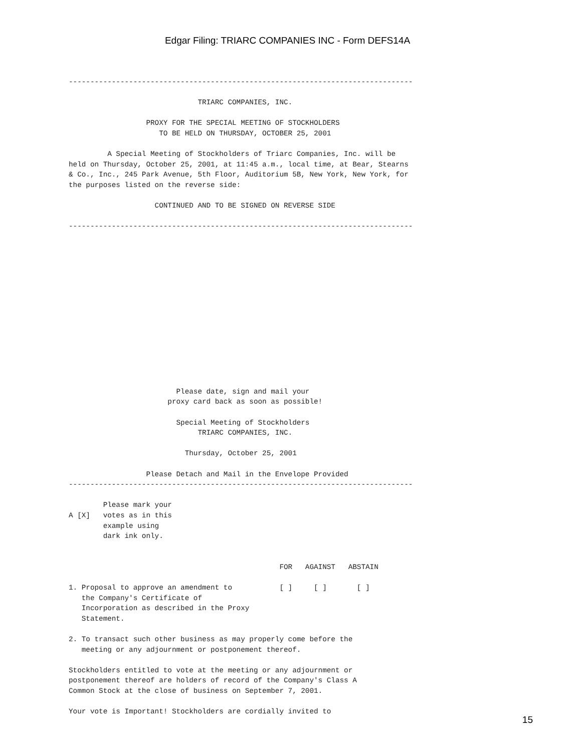Edgar Filing: TRIARC COMPANIES INC - Form DEFS14A
--------------------------------------------------------------------------------

                              TRIARC COMPANIES, INC.

                  PROXY FOR THE SPECIAL MEETING OF STOCKHOLDERS
                     TO BE HELD ON THURSDAY, OCTOBER 25, 2001

         A Special Meeting of Stockholders of Triarc Companies, Inc. will be
held on Thursday, October 25, 2001, at 11:45 a.m., local time, at Bear, Stearns
& Co., Inc., 245 Park Avenue, 5th Floor, Auditorium 5B, New York, New York, for
the purposes listed on the reverse side:

                    CONTINUED AND TO BE SIGNED ON REVERSE SIDE

--------------------------------------------------------------------------------















                         Please date, sign and mail your
                       proxy card back as soon as possible!

                         Special Meeting of Stockholders
                              TRIARC COMPANIES, INC.

                           Thursday, October 25, 2001

                  Please Detach and Mail in the Envelope Provided
--------------------------------------------------------------------------------

        Please mark your
A [X]   votes as in this
        example using
        dark ink only.


                                                 FOR   AGAINST   ABSTAIN

1. Proposal to approve an amendment to           [ ]     [ ]       [ ]
   the Company's Certificate of
   Incorporation as described in the Proxy
   Statement.

2. To transact such other business as may properly come before the
   meeting or any adjournment or postponement thereof.

Stockholders entitled to vote at the meeting or any adjournment or
postponement thereof are holders of record of the Company's Class A
Common Stock at the close of business on September 7, 2001.

Your vote is Important! Stockholders are cordially invited to
15